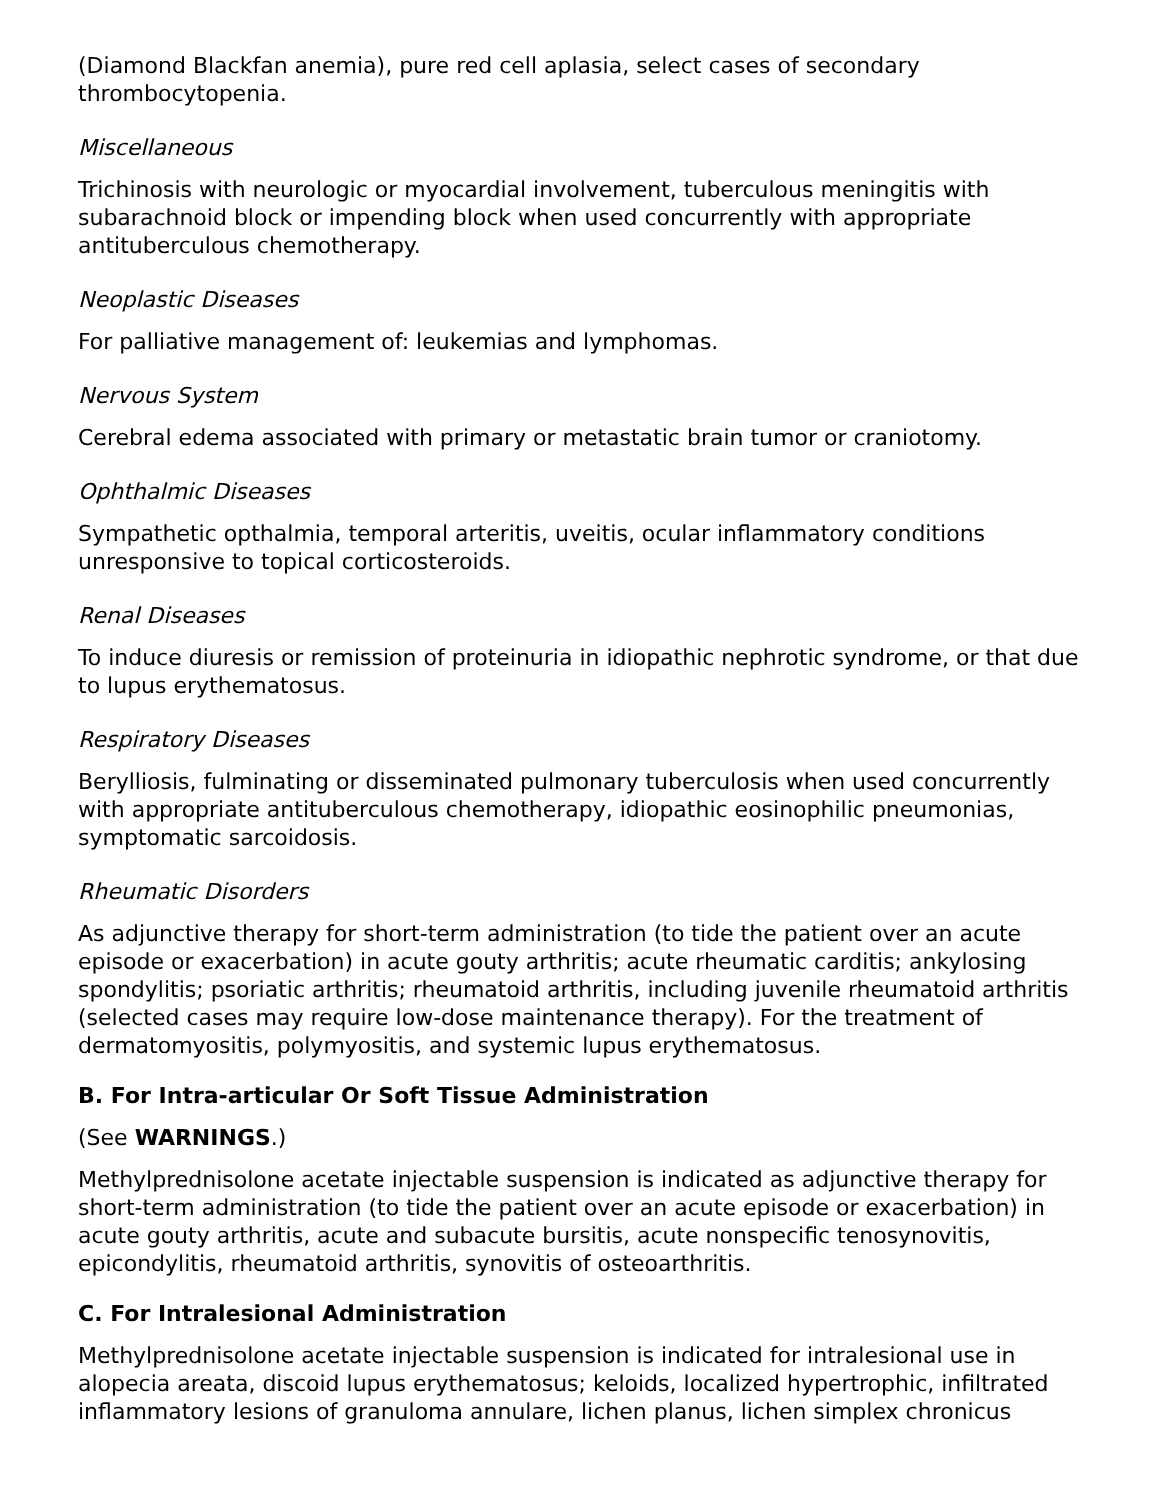(Diamond Blackfan anemia), pure red cell aplasia, select cases of secondary thrombocytopenia.
Miscellaneous
Trichinosis with neurologic or myocardial involvement, tuberculous meningitis with subarachnoid block or impending block when used concurrently with appropriate antituberculous chemotherapy.
Neoplastic Diseases
For palliative management of: leukemias and lymphomas.
Nervous System
Cerebral edema associated with primary or metastatic brain tumor or craniotomy.
Ophthalmic Diseases
Sympathetic opthalmia, temporal arteritis, uveitis, ocular inflammatory conditions unresponsive to topical corticosteroids.
Renal Diseases
To induce diuresis or remission of proteinuria in idiopathic nephrotic syndrome, or that due to lupus erythematosus.
Respiratory Diseases
Berylliosis, fulminating or disseminated pulmonary tuberculosis when used concurrently with appropriate antituberculous chemotherapy, idiopathic eosinophilic pneumonias, symptomatic sarcoidosis.
Rheumatic Disorders
As adjunctive therapy for short-term administration (to tide the patient over an acute episode or exacerbation) in acute gouty arthritis; acute rheumatic carditis; ankylosing spondylitis; psoriatic arthritis; rheumatoid arthritis, including juvenile rheumatoid arthritis (selected cases may require low-dose maintenance therapy). For the treatment of dermatomyositis, polymyositis, and systemic lupus erythematosus.
B. For Intra-articular Or Soft Tissue Administration
(See WARNINGS.)
Methylprednisolone acetate injectable suspension is indicated as adjunctive therapy for short-term administration (to tide the patient over an acute episode or exacerbation) in acute gouty arthritis, acute and subacute bursitis, acute nonspecific tenosynovitis, epicondylitis, rheumatoid arthritis, synovitis of osteoarthritis.
C. For Intralesional Administration
Methylprednisolone acetate injectable suspension is indicated for intralesional use in alopecia areata, discoid lupus erythematosus; keloids, localized hypertrophic, infiltrated inflammatory lesions of granuloma annulare, lichen planus, lichen simplex chronicus